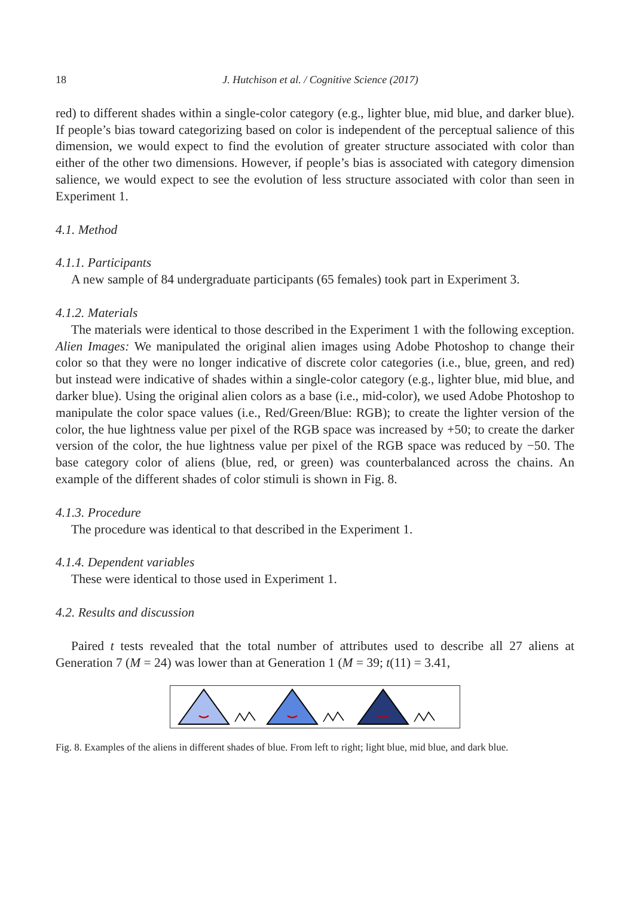18 J. Hutchison et al. / Cognitive Science (2017)
red) to different shades within a single-color category (e.g., lighter blue, mid blue, and darker blue). If people’s bias toward categorizing based on color is independent of the perceptual salience of this dimension, we would expect to find the evolution of greater structure associated with color than either of the other two dimensions. However, if people’s bias is associated with category dimension salience, we would expect to see the evolution of less structure associated with color than seen in Experiment 1.
4.1. Method
4.1.1. Participants
A new sample of 84 undergraduate participants (65 females) took part in Experiment 3.
4.1.2. Materials
The materials were identical to those described in the Experiment 1 with the following exception. Alien Images: We manipulated the original alien images using Adobe Photoshop to change their color so that they were no longer indicative of discrete color categories (i.e., blue, green, and red) but instead were indicative of shades within a single-color category (e.g., lighter blue, mid blue, and darker blue). Using the original alien colors as a base (i.e., mid-color), we used Adobe Photoshop to manipulate the color space values (i.e., Red/Green/Blue: RGB); to create the lighter version of the color, the hue lightness value per pixel of the RGB space was increased by +50; to create the darker version of the color, the hue lightness value per pixel of the RGB space was reduced by −50. The base category color of aliens (blue, red, or green) was counterbalanced across the chains. An example of the different shades of color stimuli is shown in Fig. 8.
4.1.3. Procedure
The procedure was identical to that described in the Experiment 1.
4.1.4. Dependent variables
These were identical to those used in Experiment 1.
4.2. Results and discussion
Paired t tests revealed that the total number of attributes used to describe all 27 aliens at Generation 7 (M = 24) was lower than at Generation 1 (M = 39; t(11) = 3.41,
Fig. 8. Examples of the aliens in different shades of blue. From left to right; light blue, mid blue, and dark blue.